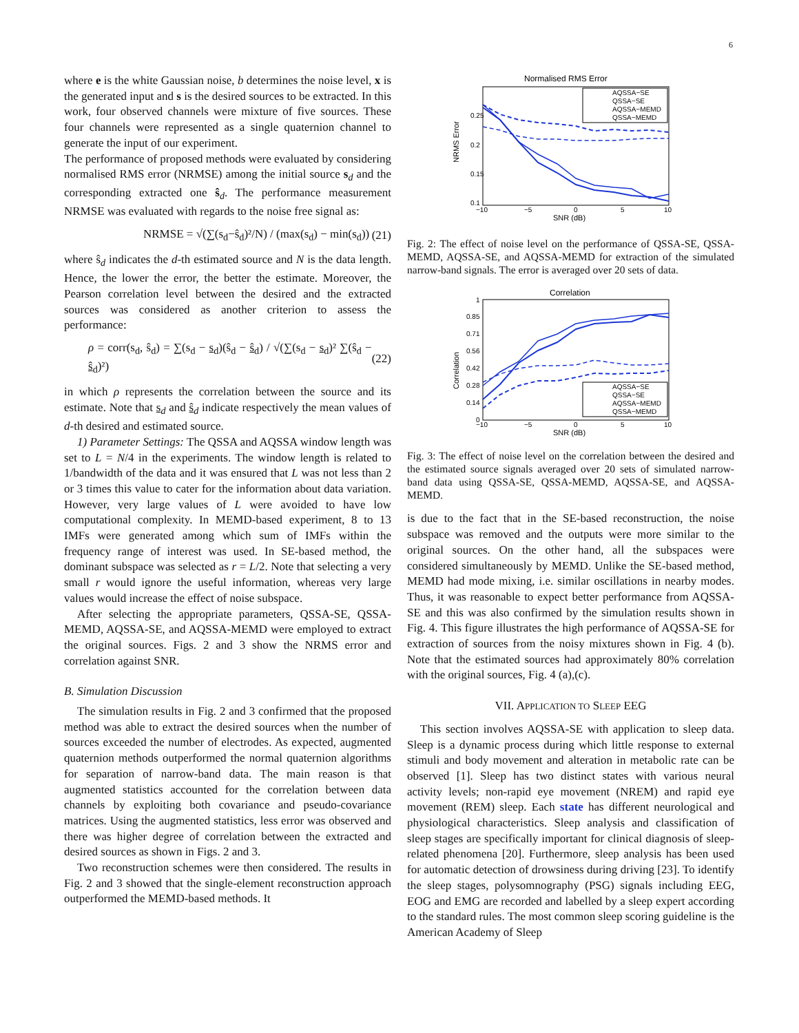6
where e is the white Gaussian noise, b determines the noise level, x is the generated input and s is the desired sources to be extracted. In this work, four observed channels were mixture of five sources. These four channels were represented as a single quaternion channel to generate the input of our experiment.
The performance of proposed methods were evaluated by considering normalised RMS error (NRMSE) among the initial source s<sub>d</sub> and the corresponding extracted one ŝ<sub>d</sub>. The performance measurement NRMSE was evaluated with regards to the noise free signal as:
NRMSE = √(∑(s<sub>d</sub>−ŝ<sub>d</sub>)²/N) / (max(s<sub>d</sub>) − min(s<sub>d</sub>)) (21)
where ŝ<sub>d</sub> indicates the d-th estimated source and N is the data length. Hence, the lower the error, the better the estimate. Moreover, the Pearson correlation level between the desired and the extracted sources was considered as another criterion to assess the performance:
ρ = corr(s<sub>d</sub>, ŝ<sub>d</sub>) = ∑(s<sub>d</sub> − s<sub>d</sub>)(ŝ<sub>d</sub> − ŝ<sub>d</sub>) / √(∑(s<sub>d</sub> − s<sub>d</sub>)² ∑(ŝ<sub>d</sub> − ŝ<sub>d</sub>)²) (22)
in which ρ represents the correlation between the source and its estimate. Note that s<sub>d</sub> and ŝ<sub>d</sub> indicate respectively the mean values of d-th desired and estimated source.
1) Parameter Settings: The QSSA and AQSSA window length was set to L = N/4 in the experiments. The window length is related to 1/bandwidth of the data and it was ensured that L was not less than 2 or 3 times this value to cater for the information about data variation. However, very large values of L were avoided to have low computational complexity. In MEMD-based experiment, 8 to 13 IMFs were generated among which sum of IMFs within the frequency range of interest was used. In SE-based method, the dominant subspace was selected as r = L/2. Note that selecting a very small r would ignore the useful information, whereas very large values would increase the effect of noise subspace.
After selecting the appropriate parameters, QSSA-SE, QSSA-MEMD, AQSSA-SE, and AQSSA-MEMD were employed to extract the original sources. Figs. 2 and 3 show the NRMS error and correlation against SNR.
B. Simulation Discussion
The simulation results in Fig. 2 and 3 confirmed that the proposed method was able to extract the desired sources when the number of sources exceeded the number of electrodes. As expected, augmented quaternion methods outperformed the normal quaternion algorithms for separation of narrow-band data. The main reason is that augmented statistics accounted for the correlation between data channels by exploiting both covariance and pseudo-covariance matrices. Using the augmented statistics, less error was observed and there was higher degree of correlation between the extracted and desired sources as shown in Figs. 2 and 3.
Two reconstruction schemes were then considered. The results in Fig. 2 and 3 showed that the single-element reconstruction approach outperformed the MEMD-based methods. It
Normalised RMS Error
NRMS Error
0.25
0.2
0.15
0.1
−10
−5
0
5
10
SNR (dB)
AQSSA−SE
QSSA−SE
AQSSA−MEMD
QSSA−MEMD
Fig. 2: The effect of noise level on the performance of QSSA-SE, QSSA-MEMD, AQSSA-SE, and AQSSA-MEMD for extraction of the simulated narrow-band signals. The error is averaged over 20 sets of data.
Correlation
Correlation
1
0.85
0.71
0.56
0.42
0.28
0.14
0
−10
−5
0
5
10
SNR (dB)
AQSSA−SE
QSSA−SE
AQSSA−MEMD
QSSA−MEMD
Fig. 3: The effect of noise level on the correlation between the desired and the estimated source signals averaged over 20 sets of simulated narrow-band data using QSSA-SE, QSSA-MEMD, AQSSA-SE, and AQSSA-MEMD.
is due to the fact that in the SE-based reconstruction, the noise subspace was removed and the outputs were more similar to the original sources. On the other hand, all the subspaces were considered simultaneously by MEMD. Unlike the SE-based method, MEMD had mode mixing, i.e. similar oscillations in nearby modes. Thus, it was reasonable to expect better performance from AQSSA-SE and this was also confirmed by the simulation results shown in Fig. 4. This figure illustrates the high performance of AQSSA-SE for extraction of sources from the noisy mixtures shown in Fig. 4 (b). Note that the estimated sources had approximately 80% correlation with the original sources, Fig. 4 (a),(c).
VII. APPLICATION TO SLEEP EEG
This section involves AQSSA-SE with application to sleep data. Sleep is a dynamic process during which little response to external stimuli and body movement and alteration in metabolic rate can be observed [1]. Sleep has two distinct states with various neural activity levels; non-rapid eye movement (NREM) and rapid eye movement (REM) sleep. Each state has different neurological and physiological characteristics. Sleep analysis and classification of sleep stages are specifically important for clinical diagnosis of sleep-related phenomena [20]. Furthermore, sleep analysis has been used for automatic detection of drowsiness during driving [23]. To identify the sleep stages, polysomnography (PSG) signals including EEG, EOG and EMG are recorded and labelled by a sleep expert according to the standard rules. The most common sleep scoring guideline is the American Academy of Sleep